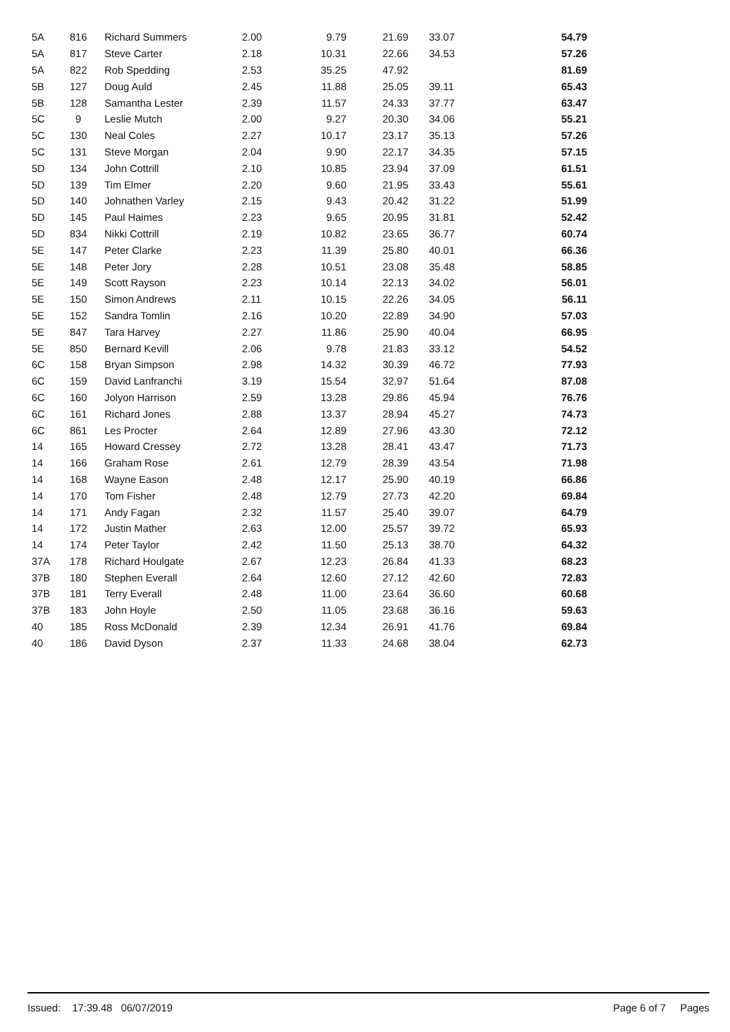| 5A | 816 | Richard Summers | 2.00 | 9.79 | 21.69 | 33.07 | 54.79 |
| 5A | 817 | Steve Carter | 2.18 | 10.31 | 22.66 | 34.53 | 57.26 |
| 5A | 822 | Rob Spedding | 2.53 | 35.25 | 47.92 | | 81.69 |
| 5B | 127 | Doug Auld | 2.45 | 11.88 | 25.05 | 39.11 | 65.43 |
| 5B | 128 | Samantha Lester | 2.39 | 11.57 | 24.33 | 37.77 | 63.47 |
| 5C | 9 | Leslie Mutch | 2.00 | 9.27 | 20.30 | 34.06 | 55.21 |
| 5C | 130 | Neal Coles | 2.27 | 10.17 | 23.17 | 35.13 | 57.26 |
| 5C | 131 | Steve Morgan | 2.04 | 9.90 | 22.17 | 34.35 | 57.15 |
| 5D | 134 | John Cottrill | 2.10 | 10.85 | 23.94 | 37.09 | 61.51 |
| 5D | 139 | Tim Elmer | 2.20 | 9.60 | 21.95 | 33.43 | 55.61 |
| 5D | 140 | Johnathen Varley | 2.15 | 9.43 | 20.42 | 31.22 | 51.99 |
| 5D | 145 | Paul Haimes | 2.23 | 9.65 | 20.95 | 31.81 | 52.42 |
| 5D | 834 | Nikki Cottrill | 2.19 | 10.82 | 23.65 | 36.77 | 60.74 |
| 5E | 147 | Peter Clarke | 2.23 | 11.39 | 25.80 | 40.01 | 66.36 |
| 5E | 148 | Peter Jory | 2.28 | 10.51 | 23.08 | 35.48 | 58.85 |
| 5E | 149 | Scott Rayson | 2.23 | 10.14 | 22.13 | 34.02 | 56.01 |
| 5E | 150 | Simon Andrews | 2.11 | 10.15 | 22.26 | 34.05 | 56.11 |
| 5E | 152 | Sandra Tomlin | 2.16 | 10.20 | 22.89 | 34.90 | 57.03 |
| 5E | 847 | Tara Harvey | 2.27 | 11.86 | 25.90 | 40.04 | 66.95 |
| 5E | 850 | Bernard Kevill | 2.06 | 9.78 | 21.83 | 33.12 | 54.52 |
| 6C | 158 | Bryan Simpson | 2.98 | 14.32 | 30.39 | 46.72 | 77.93 |
| 6C | 159 | David Lanfranchi | 3.19 | 15.54 | 32.97 | 51.64 | 87.08 |
| 6C | 160 | Jolyon Harrison | 2.59 | 13.28 | 29.86 | 45.94 | 76.76 |
| 6C | 161 | Richard Jones | 2.88 | 13.37 | 28.94 | 45.27 | 74.73 |
| 6C | 861 | Les Procter | 2.64 | 12.89 | 27.96 | 43.30 | 72.12 |
| 14 | 165 | Howard Cressey | 2.72 | 13.28 | 28.41 | 43.47 | 71.73 |
| 14 | 166 | Graham Rose | 2.61 | 12.79 | 28.39 | 43.54 | 71.98 |
| 14 | 168 | Wayne Eason | 2.48 | 12.17 | 25.90 | 40.19 | 66.86 |
| 14 | 170 | Tom Fisher | 2.48 | 12.79 | 27.73 | 42.20 | 69.84 |
| 14 | 171 | Andy Fagan | 2.32 | 11.57 | 25.40 | 39.07 | 64.79 |
| 14 | 172 | Justin Mather | 2.63 | 12.00 | 25.57 | 39.72 | 65.93 |
| 14 | 174 | Peter Taylor | 2.42 | 11.50 | 25.13 | 38.70 | 64.32 |
| 37A | 178 | Richard Houlgate | 2.67 | 12.23 | 26.84 | 41.33 | 68.23 |
| 37B | 180 | Stephen Everall | 2.64 | 12.60 | 27.12 | 42.60 | 72.83 |
| 37B | 181 | Terry Everall | 2.48 | 11.00 | 23.64 | 36.60 | 60.68 |
| 37B | 183 | John Hoyle | 2.50 | 11.05 | 23.68 | 36.16 | 59.63 |
| 40 | 185 | Ross McDonald | 2.39 | 12.34 | 26.91 | 41.76 | 69.84 |
| 40 | 186 | David Dyson | 2.37 | 11.33 | 24.68 | 38.04 | 62.73 |
Issued: 17:39.48 06/07/2019 Page 6 of 7 Pages